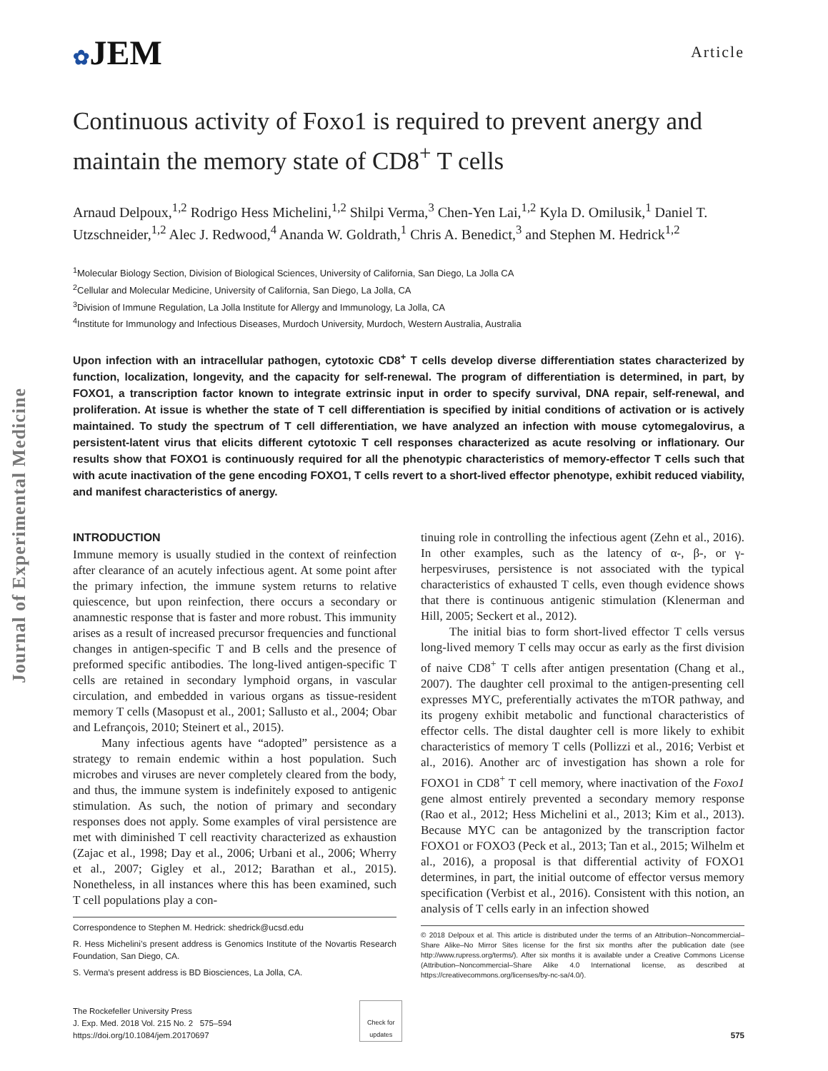Journal of Experimental Medicine
✿JEM
Article
Continuous activity of Foxo1 is required to prevent anergy and maintain the memory state of CD8<sup>+</sup> T cells
Arnaud Delpoux,<sup>1,2</sup> Rodrigo Hess Michelini,<sup>1,2</sup> Shilpi Verma,<sup>3</sup> Chen-Yen Lai,<sup>1,2</sup> Kyla D. Omilusik,<sup>1</sup> Daniel T. Utzschneider,<sup>1,2</sup> Alec J. Redwood,<sup>4</sup> Ananda W. Goldrath,<sup>1</sup> Chris A. Benedict,<sup>3</sup> and Stephen M. Hedrick<sup>1,2</sup>
<sup>1</sup> Molecular Biology Section, Division of Biological Sciences, University of California, San Diego, La Jolla CA
<sup>2</sup> Cellular and Molecular Medicine, University of California, San Diego, La Jolla, CA
<sup>3</sup> Division of Immune Regulation, La Jolla Institute for Allergy and Immunology, La Jolla, CA
<sup>4</sup> Institute for Immunology and Infectious Diseases, Murdoch University, Murdoch, Western Australia, Australia
Upon infection with an intracellular pathogen, cytotoxic CD8<sup>+</sup> T cells develop diverse differentiation states characterized by function, localization, longevity, and the capacity for self-renewal. The program of differentiation is determined, in part, by FOXO1, a transcription factor known to integrate extrinsic input in order to specify survival, DNA repair, self-renewal, and proliferation. At issue is whether the state of T cell differentiation is specified by initial conditions of activation or is actively maintained. To study the spectrum of T cell differentiation, we have analyzed an infection with mouse cytomegalovirus, a persistent-latent virus that elicits different cytotoxic T cell responses characterized as acute resolving or inflationary. Our results show that FOXO1 is continuously required for all the phenotypic characteristics of memory-effector T cells such that with acute inactivation of the gene encoding FOXO1, T cells revert to a short-lived effector phenotype, exhibit reduced viability, and manifest characteristics of anergy.
INTRODUCTION
Immune memory is usually studied in the context of reinfection after clearance of an acutely infectious agent. At some point after the primary infection, the immune system returns to relative quiescence, but upon reinfection, there occurs a secondary or anamnestic response that is faster and more robust. This immunity arises as a result of increased precursor frequencies and functional changes in antigen-specific T and B cells and the presence of preformed specific antibodies. The long-lived antigen-specific T cells are retained in secondary lymphoid organs, in vascular circulation, and embedded in various organs as tissue-resident memory T cells (Masopust et al., 2001; Sallusto et al., 2004; Obar and Lefrançois, 2010; Steinert et al., 2015).
Many infectious agents have “adopted” persistence as a strategy to remain endemic within a host population. Such microbes and viruses are never completely cleared from the body, and thus, the immune system is indefinitely exposed to antigenic stimulation. As such, the notion of primary and secondary responses does not apply. Some examples of viral persistence are met with diminished T cell reactivity characterized as exhaustion (Zajac et al., 1998; Day et al., 2006; Urbani et al., 2006; Wherry et al., 2007; Gigley et al., 2012; Barathan et al., 2015). Nonetheless, in all instances where this has been examined, such T cell populations play a con-
Correspondence to Stephen M. Hedrick: shedrick@ucsd.edu
R. Hess Michelini’s present address is Genomics Institute of the Novartis Research Foundation, San Diego, CA.
S. Verma’s present address is BD Biosciences, La Jolla, CA.
tinuing role in controlling the infectious agent (Zehn et al., 2016). In other examples, such as the latency of α-, β-, or γ-herpesviruses, persistence is not associated with the typical characteristics of exhausted T cells, even though evidence shows that there is continuous antigenic stimulation (Klenerman and Hill, 2005; Seckert et al., 2012).
The initial bias to form short-lived effector T cells versus long-lived memory T cells may occur as early as the first division of naive CD8<sup>+</sup> T cells after antigen presentation (Chang et al., 2007). The daughter cell proximal to the antigen-presenting cell expresses MYC, preferentially activates the mTOR pathway, and its progeny exhibit metabolic and functional characteristics of effector cells. The distal daughter cell is more likely to exhibit characteristics of memory T cells (Pollizzi et al., 2016; Verbist et al., 2016). Another arc of investigation has shown a role for FOXO1 in CD8<sup>+</sup> T cell memory, where inactivation of the Foxo1 gene almost entirely prevented a secondary memory response (Rao et al., 2012; Hess Michelini et al., 2013; Kim et al., 2013). Because MYC can be antagonized by the transcription factor FOXO1 or FOXO3 (Peck et al., 2013; Tan et al., 2015; Wilhelm et al., 2016), a proposal is that differential activity of FOXO1 determines, in part, the initial outcome of effector versus memory specification (Verbist et al., 2016). Consistent with this notion, an analysis of T cells early in an infection showed
© 2018 Delpoux et al. This article is distributed under the terms of an Attribution–Noncommercial–Share Alike–No Mirror Sites license for the first six months after the publication date (see http://www.rupress.org/terms/). After six months it is available under a Creative Commons License (Attribution–Noncommercial–Share Alike 4.0 International license, as described at https://creativecommons.org/licenses/by-nc-sa/4.0/).
The Rockefeller University Press
J. Exp. Med. 2018 Vol. 215 No. 2 575–594
https://doi.org/10.1084/jem.20170697
Check for updates
575